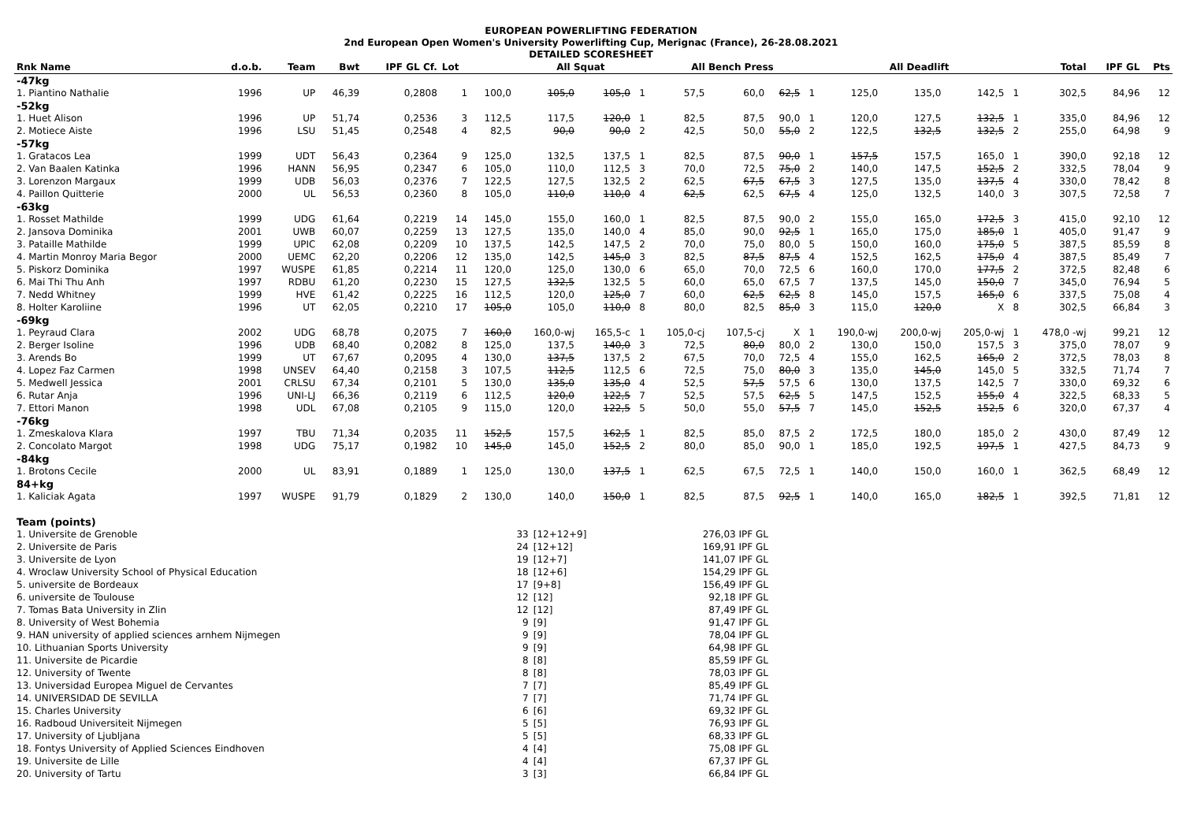EUROPEAN POWERLIFTING FEDERATION
2nd European Open Women's University Powerlifting Cup, Merignac (France), 26-28.08.2021
DETAILED SCORESHEET
| Rnk Name | d.o.b. | Team | Bwt | IPF GL Cf. | Lot | | All Squat | | | All Bench Press | | | | All Deadlift | | | | Total | IPF GL | Pts |
| --- | --- | --- | --- | --- | --- | --- | --- | --- | --- | --- | --- | --- | --- | --- | --- | --- | --- | --- | --- | --- |
| -47kg | | | | | | | | | | | | | | | | | | | | |
| 1. Piantino Nathalie | 1996 | UP | 46,39 | 0,2808 | 1 | 100,0 | 105,0 | 105,0 | 1 | 57,5 | 60,0 | 62,5 | 1 | 125,0 | 135,0 | 142,5 | 1 | 302,5 | 84,96 | 12 |
| -52kg | | | | | | | | | | | | | | | | | | | | |
| 1. Huet Alison | 1996 | UP | 51,74 | 0,2536 | 3 | 112,5 | 117,5 | 120,0 | 1 | 82,5 | 87,5 | 90,0 | 1 | 120,0 | 127,5 | 132,5 | 1 | 335,0 | 84,96 | 12 |
| 2. Motiece Aiste | 1996 | LSU | 51,45 | 0,2548 | 4 | 82,5 | 90,0 | 90,0 | 2 | 42,5 | 50,0 | 55,0 | 2 | 122,5 | 132,5 | 132,5 | 2 | 255,0 | 64,98 | 9 |
| -57kg | | | | | | | | | | | | | | | | | | | | |
| 1. Gratacos Lea | 1999 | UDT | 56,43 | 0,2364 | 9 | 125,0 | 132,5 | 137,5 | 1 | 82,5 | 87,5 | 90,0 | 1 | 157,5 | 157,5 | 165,0 | 1 | 390,0 | 92,18 | 12 |
| 2. Van Baalen Katinka | 1996 | HANN | 56,95 | 0,2347 | 6 | 105,0 | 110,0 | 112,5 | 3 | 70,0 | 72,5 | 75,0 | 2 | 140,0 | 147,5 | 152,5 | 2 | 332,5 | 78,04 | 9 |
| 3. Lorenzon Margaux | 1999 | UDB | 56,03 | 0,2376 | 7 | 122,5 | 127,5 | 132,5 | 2 | 62,5 | 67,5 | 67,5 | 3 | 127,5 | 135,0 | 137,5 | 4 | 330,0 | 78,42 | 8 |
| 4. Paillon Quitterie | 2000 | UL | 56,53 | 0,2360 | 8 | 105,0 | 110,0 | 110,0 | 4 | 62,5 | 62,5 | 67,5 | 4 | 125,0 | 132,5 | 140,0 | 3 | 307,5 | 72,58 | 7 |
| -63kg | | | | | | | | | | | | | | | | | | | | |
| 1. Rosset Mathilde | 1999 | UDG | 61,64 | 0,2219 | 14 | 145,0 | 155,0 | 160,0 | 1 | 82,5 | 87,5 | 90,0 | 2 | 155,0 | 165,0 | 172,5 | 3 | 415,0 | 92,10 | 12 |
| 2. Jansova Dominika | 2001 | UWB | 60,07 | 0,2259 | 13 | 127,5 | 135,0 | 140,0 | 4 | 85,0 | 90,0 | 92,5 | 1 | 165,0 | 175,0 | 185,0 | 1 | 405,0 | 91,47 | 9 |
| 3. Pataille Mathilde | 1999 | UPIC | 62,08 | 0,2209 | 10 | 137,5 | 142,5 | 147,5 | 2 | 70,0 | 75,0 | 80,0 | 5 | 150,0 | 160,0 | 175,0 | 5 | 387,5 | 85,59 | 8 |
| 4. Martin Monroy Maria Begor | 2000 | UEMC | 62,20 | 0,2206 | 12 | 135,0 | 142,5 | 145,0 | 3 | 82,5 | 87,5 | 87,5 | 4 | 152,5 | 162,5 | 175,0 | 4 | 387,5 | 85,49 | 7 |
| 5. Piskorz Dominika | 1997 | WUSPE | 61,85 | 0,2214 | 11 | 120,0 | 125,0 | 130,0 | 6 | 65,0 | 70,0 | 72,5 | 6 | 160,0 | 170,0 | 177,5 | 2 | 372,5 | 82,48 | 6 |
| 6. Mai Thi Thu Anh | 1997 | RDBU | 61,20 | 0,2230 | 15 | 127,5 | 132,5 | 132,5 | 5 | 60,0 | 65,0 | 67,5 | 7 | 137,5 | 145,0 | 150,0 | 7 | 345,0 | 76,94 | 5 |
| 7. Nedd Whitney | 1999 | HVE | 61,42 | 0,2225 | 16 | 112,5 | 120,0 | 125,0 | 7 | 60,0 | 62,5 | 62,5 | 8 | 145,0 | 157,5 | 165,0 | 6 | 337,5 | 75,08 | 4 |
| 8. Holter Karoliine | 1996 | UT | 62,05 | 0,2210 | 17 | 105,0 | 105,0 | 110,0 | 8 | 80,0 | 82,5 | 85,0 | 3 | 115,0 | 120,0 | X | 8 | 302,5 | 66,84 | 3 |
| -69kg | | | | | | | | | | | | | | | | | | | | |
| 1. Peyraud Clara | 2002 | UDG | 68,78 | 0,2075 | 7 | 160,0 | 160,0-wj | 165,5-c | 1 | 105,0-cj | 107,5-cj | X | 1 | 190,0-wj | 200,0-wj | 205,0-wj | 1 | 478,0 -wj | 99,21 | 12 |
| 2. Berger Isoline | 1996 | UDB | 68,40 | 0,2082 | 8 | 125,0 | 137,5 | 140,0 | 3 | 72,5 | 80,0 | 80,0 | 2 | 130,0 | 150,0 | 157,5 | 3 | 375,0 | 78,07 | 9 |
| 3. Arends Bo | 1999 | UT | 67,67 | 0,2095 | 4 | 130,0 | 137,5 | 137,5 | 2 | 67,5 | 70,0 | 72,5 | 4 | 155,0 | 162,5 | 165,0 | 2 | 372,5 | 78,03 | 8 |
| 4. Lopez Faz Carmen | 1998 | UNSEV | 64,40 | 0,2158 | 3 | 107,5 | 112,5 | 112,5 | 6 | 72,5 | 75,0 | 80,0 | 3 | 135,0 | 145,0 | 145,0 | 5 | 332,5 | 71,74 | 7 |
| 5. Medwell Jessica | 2001 | CRLSU | 67,34 | 0,2101 | 5 | 130,0 | 135,0 | 135,0 | 4 | 52,5 | 57,5 | 57,5 | 6 | 130,0 | 137,5 | 142,5 | 7 | 330,0 | 69,32 | 6 |
| 6. Rutar Anja | 1996 | UNI-LJ | 66,36 | 0,2119 | 6 | 112,5 | 120,0 | 122,5 | 7 | 52,5 | 57,5 | 62,5 | 5 | 147,5 | 152,5 | 155,0 | 4 | 322,5 | 68,33 | 5 |
| 7. Ettori Manon | 1998 | UDL | 67,08 | 0,2105 | 9 | 115,0 | 120,0 | 122,5 | 5 | 50,0 | 55,0 | 57,5 | 7 | 145,0 | 152,5 | 152,5 | 6 | 320,0 | 67,37 | 4 |
| -76kg | | | | | | | | | | | | | | | | | | | | |
| 1. Zmeskalova Klara | 1997 | TBU | 71,34 | 0,2035 | 11 | 152,5 | 157,5 | 162,5 | 1 | 82,5 | 85,0 | 87,5 | 2 | 172,5 | 180,0 | 185,0 | 2 | 430,0 | 87,49 | 12 |
| 2. Concolato Margot | 1998 | UDG | 75,17 | 0,1982 | 10 | 145,0 | 145,0 | 152,5 | 2 | 80,0 | 85,0 | 90,0 | 1 | 185,0 | 192,5 | 197,5 | 1 | 427,5 | 84,73 | 9 |
| -84kg | | | | | | | | | | | | | | | | | | | | |
| 1. Brotons Cecile | 2000 | UL | 83,91 | 0,1889 | 1 | 125,0 | 130,0 | 137,5 | 1 | 62,5 | 67,5 | 72,5 | 1 | 140,0 | 150,0 | 160,0 | 1 | 362,5 | 68,49 | 12 |
| 84+kg | | | | | | | | | | | | | | | | | | | | |
| 1. Kaliciak Agata | 1997 | WUSPE | 91,79 | 0,1829 | 2 | 130,0 | 140,0 | 150,0 | 1 | 82,5 | 87,5 | 92,5 | 1 | 140,0 | 165,0 | 182,5 | 1 | 392,5 | 71,81 | 12 |
| Team (points) | | | |
| 1. Universite de Grenoble | 33 | [12+12+9] | 276,03 IPF GL |
| 2. Universite de Paris | 24 | [12+12] | 169,91 IPF GL |
| 3. Universite de Lyon | 19 | [12+7] | 141,07 IPF GL |
| 4. Wroclaw University School of Physical Education | 18 | [12+6] | 154,29 IPF GL |
| 5. universite de Bordeaux | 17 | [9+8] | 156,49 IPF GL |
| 6. universite de Toulouse | 12 | [12] | 92,18 IPF GL |
| 7. Tomas Bata University in Zlin | 12 | [12] | 87,49 IPF GL |
| 8. University of West Bohemia | 9 | [9] | 91,47 IPF GL |
| 9. HAN university of applied sciences arnhem Nijmegen | 9 | [9] | 78,04 IPF GL |
| 10. Lithuanian Sports University | 9 | [9] | 64,98 IPF GL |
| 11. Universite de Picardie | 8 | [8] | 85,59 IPF GL |
| 12. University of Twente | 8 | [8] | 78,03 IPF GL |
| 13. Universidad Europea Miguel de Cervantes | 7 | [7] | 85,49 IPF GL |
| 14. UNIVERSIDAD DE SEVILLA | 7 | [7] | 71,74 IPF GL |
| 15. Charles University | 6 | [6] | 69,32 IPF GL |
| 16. Radboud Universiteit Nijmegen | 5 | [5] | 76,93 IPF GL |
| 17. University of Ljubljana | 5 | [5] | 68,33 IPF GL |
| 18. Fontys University of Applied Sciences Eindhoven | 4 | [4] | 75,08 IPF GL |
| 19. Universite de Lille | 4 | [4] | 67,37 IPF GL |
| 20. University of Tartu | 3 | [3] | 66,84 IPF GL |